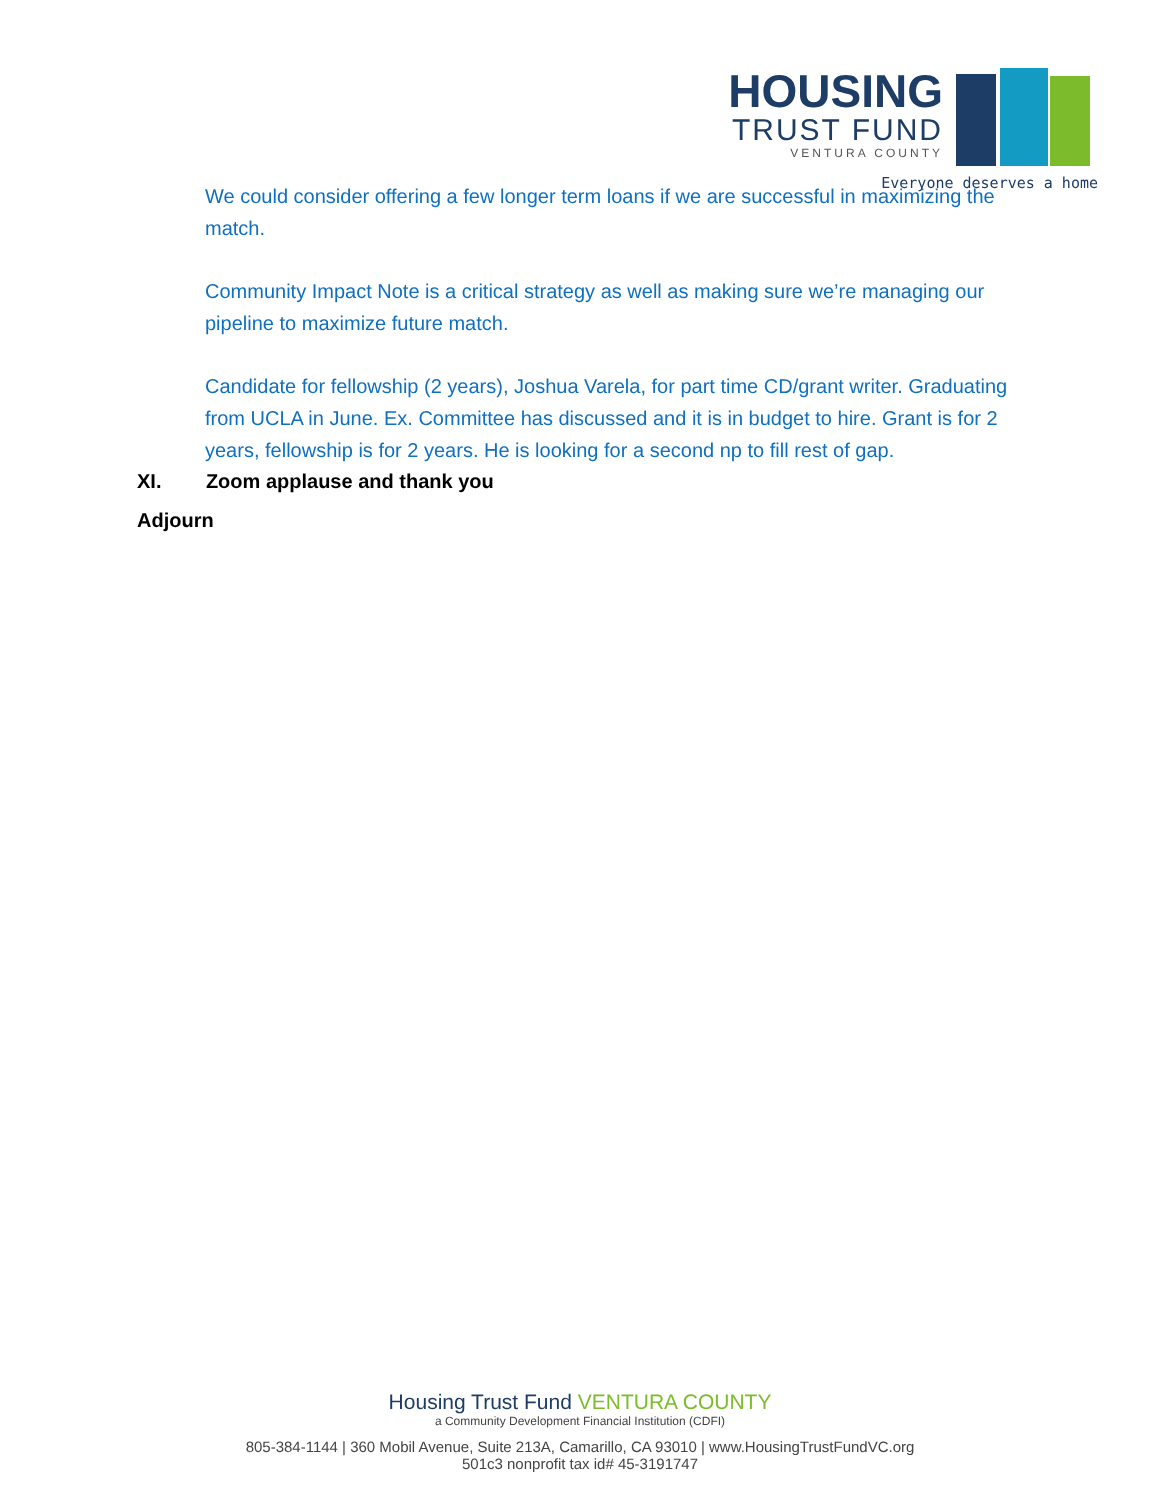HOUSING
TRUST FUND
VENTURA COUNTY
Everyone deserves a home
We could consider offering a few longer term loans if we are successful in maximizing the match.
Community Impact Note is a critical strategy as well as making sure we’re managing our pipeline to maximize future match.
Candidate for fellowship (2 years), Joshua Varela, for part time CD/grant writer. Graduating from UCLA in June. Ex. Committee has discussed and it is in budget to hire. Grant is for 2 years, fellowship is for 2 years. He is looking for a second np to fill rest of gap.
XI. Zoom applause and thank you
Adjourn
Housing Trust Fund VENTURA COUNTY
a Community Development Financial Institution (CDFI)
805-384-1144 | 360 Mobil Avenue, Suite 213A, Camarillo, CA 93010 | www.HousingTrustFundVC.org
501c3 nonprofit tax id# 45-3191747